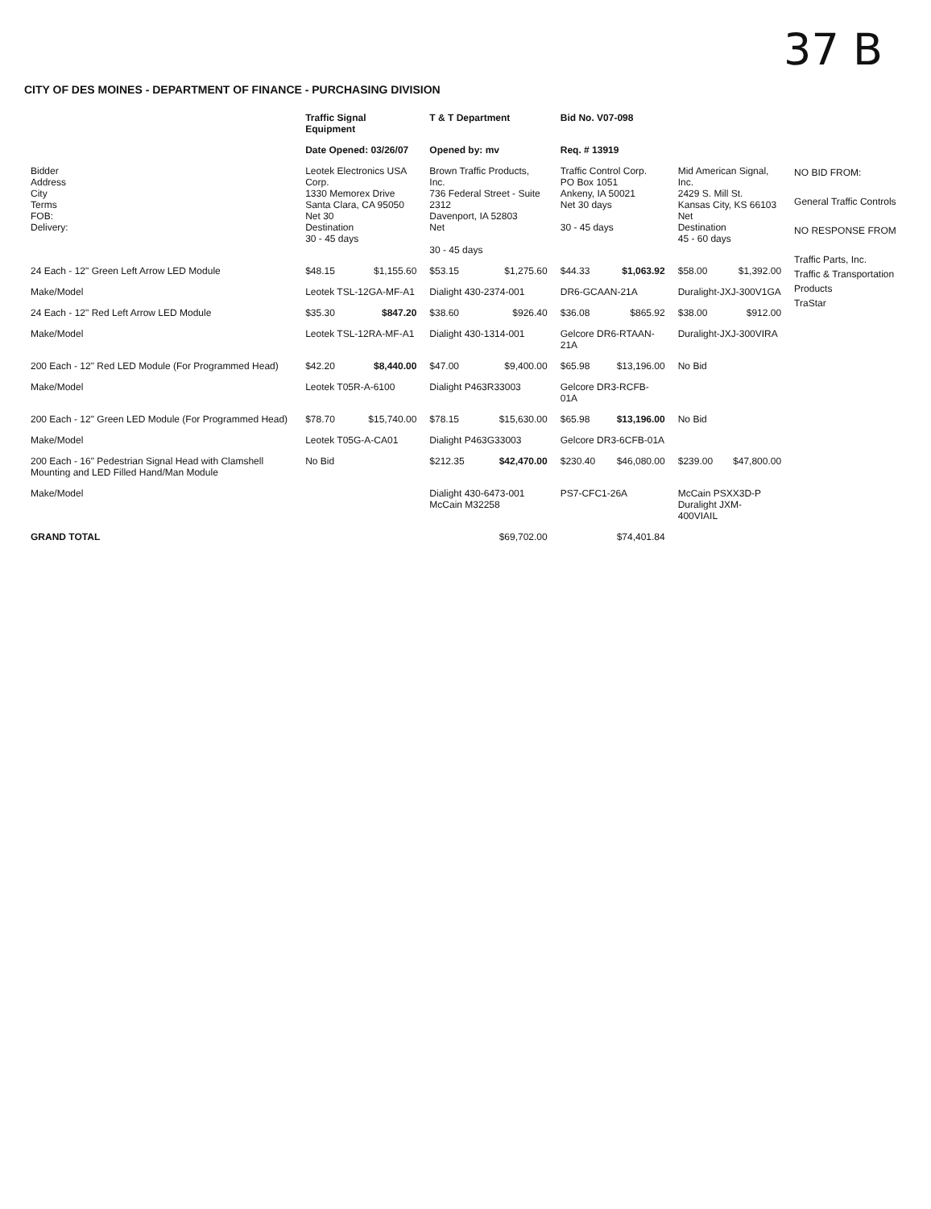37 B
CITY OF DES MOINES - DEPARTMENT OF FINANCE - PURCHASING DIVISION
| | Traffic Signal Equipment | | T & T Department | | Bid No. V07-098 | | | | |
| --- | --- | --- | --- | --- | --- | --- | --- | --- | --- |
| | Date Opened: 03/26/07 | | Opened by: mv | | Req. # 13919 | | | | |
| Bidder Address City Terms FOB: Delivery: | Leotek Electronics USA Corp. 1330 Memorex Drive Santa Clara, CA 95050 Net 30 Destination 30 - 45 days | | Brown Traffic Products, Inc. 736 Federal Street - Suite 2312 Davenport, IA 52803 Net 30 - 45 days | | Traffic Control Corp. PO Box 1051 Ankeny, IA 50021 Net 30 days 30 - 45 days | | Mid American Signal, Inc. 2429 S. Mill St. Kansas City, KS 66103 Net Destination 45 - 60 days | | NO BID FROM: General Traffic Controls NO RESPONSE FROM Traffic Parts, Inc. Traffic & Transportation Products TraStar |
| 24 Each - 12" Green Left Arrow LED Module | $48.15 | $1,155.60 | $53.15 | $1,275.60 | $44.33 | $1,063.92 | $58.00 | $1,392.00 | |
| Make/Model | Leotek TSL-12GA-MF-A1 | | Dialight 430-2374-001 | | DR6-GCAAN-21A | | Duralight-JXJ-300V1GA | | |
| 24 Each - 12" Red Left Arrow LED Module | $35.30 | $847.20 | $38.60 | $926.40 | $36.08 | $865.92 | $38.00 | $912.00 | |
| Make/Model | Leotek TSL-12RA-MF-A1 | | Dialight 430-1314-001 | | Gelcore DR6-RTAAN-21A | | Duralight-JXJ-300VIRA | | |
| 200 Each - 12" Red LED Module (For Programmed Head) | $42.20 | $8,440.00 | $47.00 | $9,400.00 | $65.98 | $13,196.00 | No Bid | | |
| Make/Model | Leotek T05R-A-6100 | | Dialight P463R33003 | | Gelcore DR3-RCFB-01A | | | | |
| 200 Each - 12" Green LED Module (For Programmed Head) | $78.70 | $15,740.00 | $78.15 | $15,630.00 | $65.98 | $13,196.00 | No Bid | | |
| Make/Model | Leotek T05G-A-CA01 | | Dialight P463G33003 | | Gelcore DR3-6CFB-01A | | | | |
| 200 Each - 16" Pedestrian Signal Head with Clamshell Mounting and LED Filled Hand/Man Module | No Bid | | $212.35 | $42,470.00 | $230.40 | $46,080.00 | $239.00 | $47,800.00 | |
| Make/Model | | | Dialight 430-6473-001 McCain M32258 | | PS7-CFC1-26A | | McCain PSXX3D-P Duralight JXM-400VIAIL | | |
| GRAND TOTAL | | | $69,702.00 | | $74,401.84 | | | | |